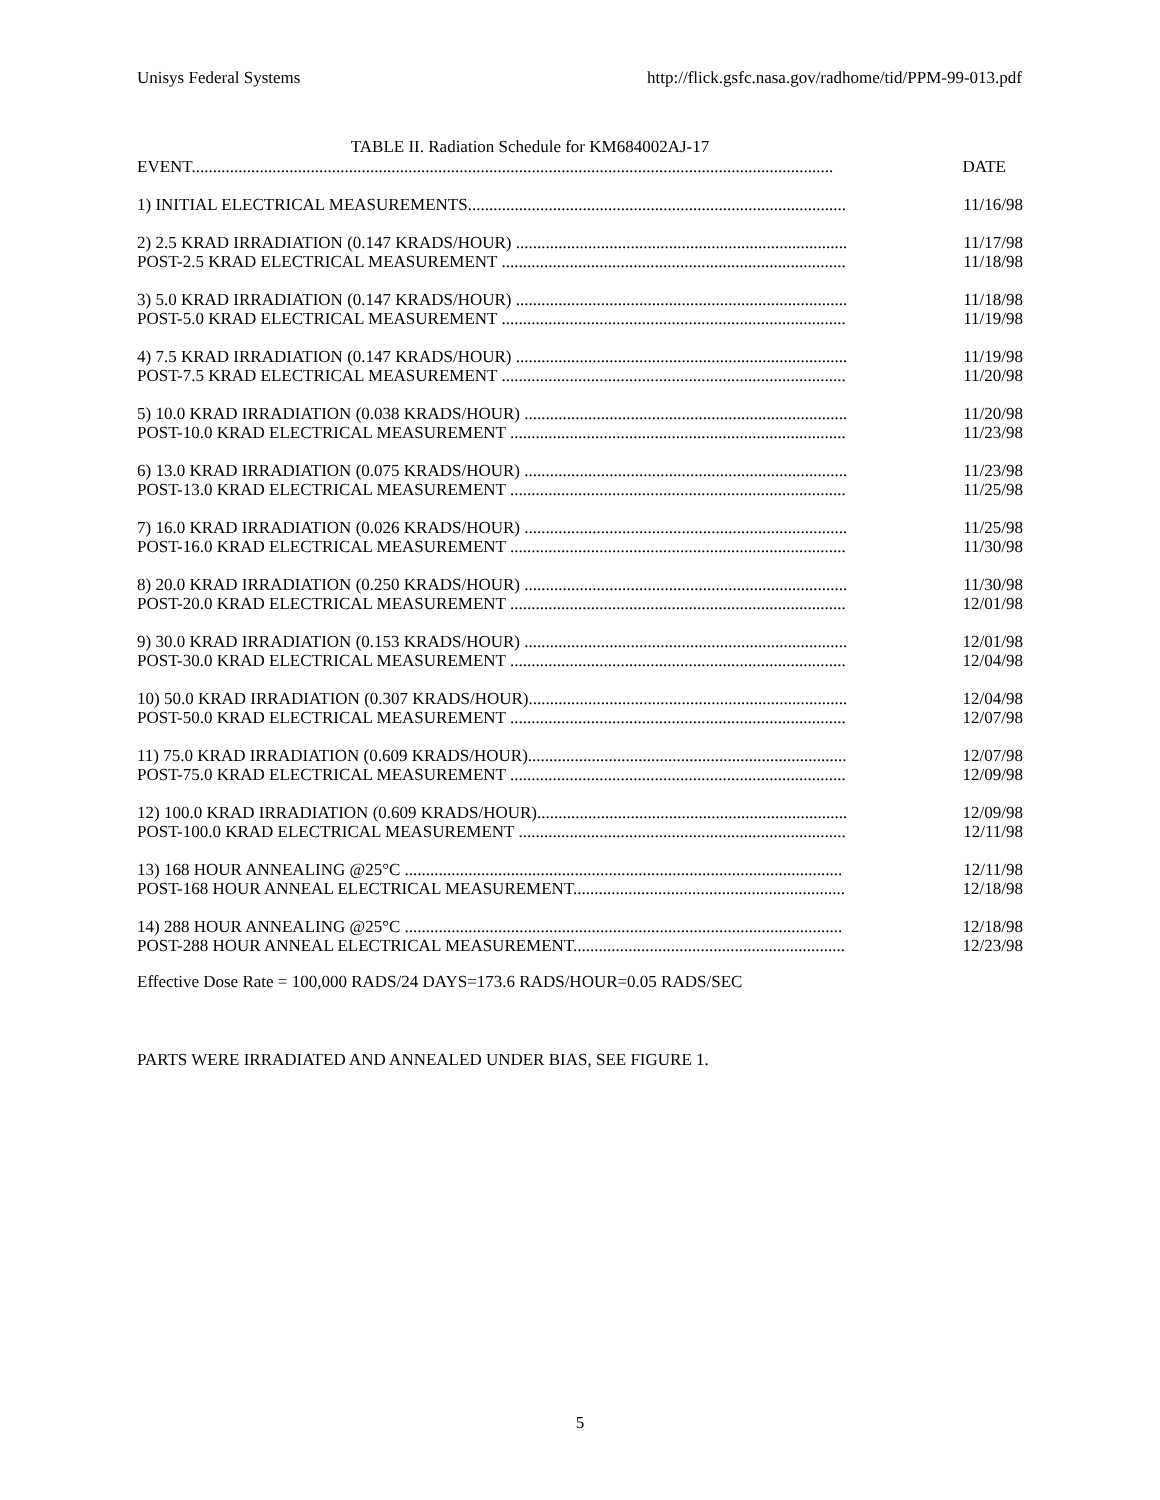Unisys Federal Systems http://flick.gsfc.nasa.gov/radhome/tid/PPM-99-013.pdf
TABLE II. Radiation Schedule for KM684002AJ-17
| EVENT....................................................................................................................................................... | DATE |
| 1) INITIAL ELECTRICAL MEASUREMENTS......................................................................................... | 11/16/98 |
| 2) 2.5 KRAD IRRADIATION (0.147 KRADS/HOUR) .............................................................................. | 11/17/98 |
| POST-2.5 KRAD ELECTRICAL MEASUREMENT ................................................................................. | 11/18/98 |
| 3) 5.0 KRAD IRRADIATION (0.147 KRADS/HOUR) .............................................................................. | 11/18/98 |
| POST-5.0 KRAD ELECTRICAL MEASUREMENT ................................................................................. | 11/19/98 |
| 4) 7.5 KRAD IRRADIATION (0.147 KRADS/HOUR) .............................................................................. | 11/19/98 |
| POST-7.5 KRAD ELECTRICAL MEASUREMENT ................................................................................. | 11/20/98 |
| 5) 10.0 KRAD IRRADIATION (0.038 KRADS/HOUR) ............................................................................ | 11/20/98 |
| POST-10.0 KRAD ELECTRICAL MEASUREMENT ............................................................................... | 11/23/98 |
| 6) 13.0 KRAD IRRADIATION (0.075 KRADS/HOUR) ............................................................................ | 11/23/98 |
| POST-13.0 KRAD ELECTRICAL MEASUREMENT ............................................................................... | 11/25/98 |
| 7) 16.0 KRAD IRRADIATION (0.026 KRADS/HOUR) ............................................................................ | 11/25/98 |
| POST-16.0 KRAD ELECTRICAL MEASUREMENT ............................................................................... | 11/30/98 |
| 8) 20.0 KRAD IRRADIATION (0.250 KRADS/HOUR) ............................................................................ | 11/30/98 |
| POST-20.0 KRAD ELECTRICAL MEASUREMENT ............................................................................... | 12/01/98 |
| 9) 30.0 KRAD IRRADIATION (0.153 KRADS/HOUR) ............................................................................ | 12/01/98 |
| POST-30.0 KRAD ELECTRICAL MEASUREMENT ............................................................................... | 12/04/98 |
| 10) 50.0 KRAD IRRADIATION (0.307 KRADS/HOUR)........................................................................... | 12/04/98 |
| POST-50.0 KRAD ELECTRICAL MEASUREMENT ............................................................................... | 12/07/98 |
| 11) 75.0 KRAD IRRADIATION (0.609 KRADS/HOUR)........................................................................... | 12/07/98 |
| POST-75.0 KRAD ELECTRICAL MEASUREMENT ............................................................................... | 12/09/98 |
| 12) 100.0 KRAD IRRADIATION (0.609 KRADS/HOUR)......................................................................... | 12/09/98 |
| POST-100.0 KRAD ELECTRICAL MEASUREMENT ............................................................................. | 12/11/98 |
| 13) 168 HOUR ANNEALING @25°C ....................................................................................................... | 12/11/98 |
| POST-168 HOUR ANNEAL ELECTRICAL MEASUREMENT................................................................ | 12/18/98 |
| 14) 288 HOUR ANNEALING @25°C ....................................................................................................... | 12/18/98 |
| POST-288 HOUR ANNEAL ELECTRICAL MEASUREMENT................................................................ | 12/23/98 |
Effective Dose Rate = 100,000 RADS/24 DAYS=173.6 RADS/HOUR=0.05 RADS/SEC
PARTS WERE IRRADIATED AND ANNEALED UNDER BIAS, SEE FIGURE 1.
5